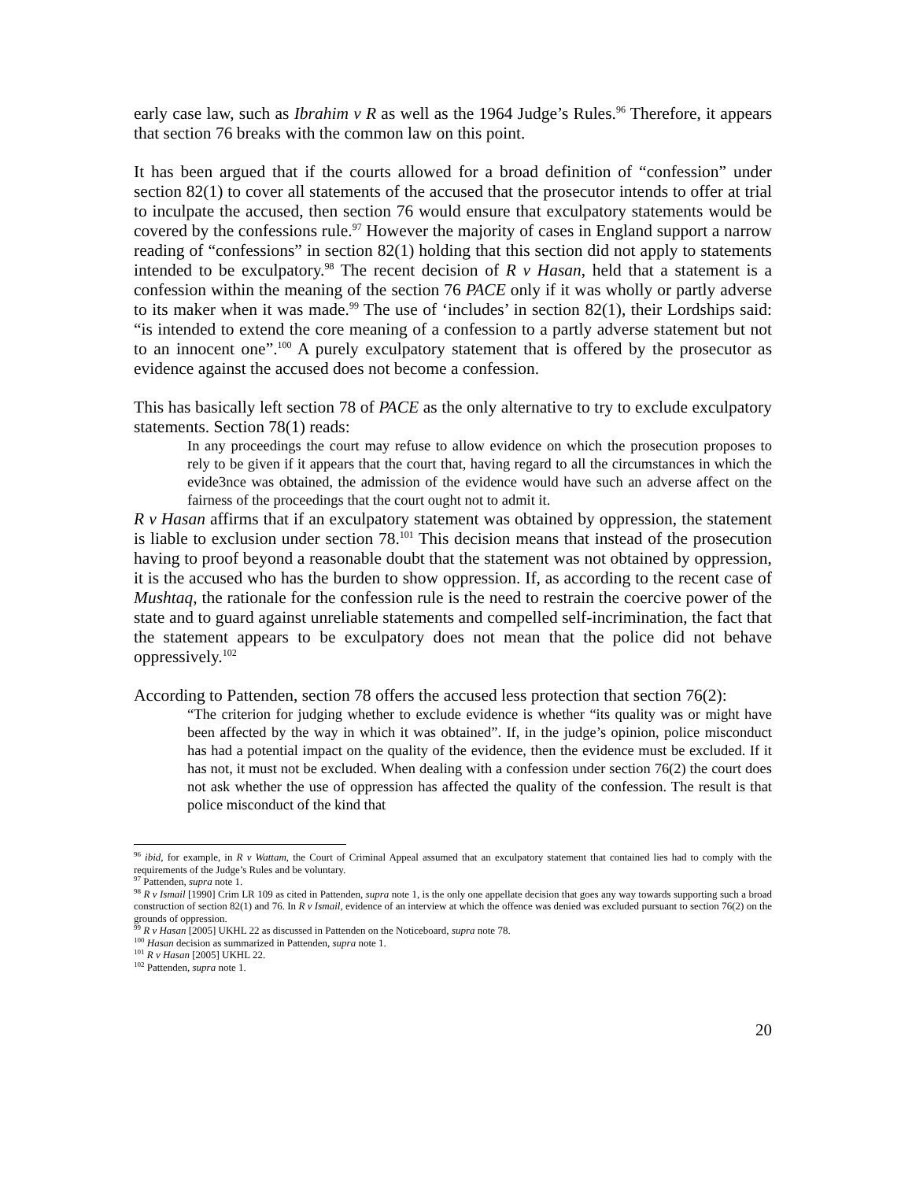early case law, such as Ibrahim v R as well as the 1964 Judge’s Rules.<sup>96</sup> Therefore, it appears that section 76 breaks with the common law on this point.
It has been argued that if the courts allowed for a broad definition of “confession” under section 82(1) to cover all statements of the accused that the prosecutor intends to offer at trial to inculpate the accused, then section 76 would ensure that exculpatory statements would be covered by the confessions rule.<sup>97</sup> However the majority of cases in England support a narrow reading of “confessions” in section 82(1) holding that this section did not apply to statements intended to be exculpatory.<sup>98</sup> The recent decision of R v Hasan, held that a statement is a confession within the meaning of the section 76 PACE only if it was wholly or partly adverse to its maker when it was made.<sup>99</sup> The use of ‘includes’ in section 82(1), their Lordships said: “is intended to extend the core meaning of a confession to a partly adverse statement but not to an innocent one”.<sup>100</sup> A purely exculpatory statement that is offered by the prosecutor as evidence against the accused does not become a confession.
This has basically left section 78 of PACE as the only alternative to try to exclude exculpatory statements. Section 78(1) reads:
In any proceedings the court may refuse to allow evidence on which the prosecution proposes to rely to be given if it appears that the court that, having regard to all the circumstances in which the evide3nce was obtained, the admission of the evidence would have such an adverse affect on the fairness of the proceedings that the court ought not to admit it.
R v Hasan affirms that if an exculpatory statement was obtained by oppression, the statement is liable to exclusion under section 78.<sup>101</sup> This decision means that instead of the prosecution having to proof beyond a reasonable doubt that the statement was not obtained by oppression, it is the accused who has the burden to show oppression. If, as according to the recent case of Mushtaq, the rationale for the confession rule is the need to restrain the coercive power of the state and to guard against unreliable statements and compelled self-incrimination, the fact that the statement appears to be exculpatory does not mean that the police did not behave oppressively.<sup>102</sup>
According to Pattenden, section 78 offers the accused less protection that section 76(2):
“The criterion for judging whether to exclude evidence is whether “its quality was or might have been affected by the way in which it was obtained”. If, in the judge’s opinion, police misconduct has had a potential impact on the quality of the evidence, then the evidence must be excluded. If it has not, it must not be excluded. When dealing with a confession under section 76(2) the court does not ask whether the use of oppression has affected the quality of the confession. The result is that police misconduct of the kind that
<sup>96</sup> ibid, for example, in R v Wattam, the Court of Criminal Appeal assumed that an exculpatory statement that contained lies had to comply with the requirements of the Judge’s Rules and be voluntary.
<sup>97</sup> Pattenden, supra note 1.
<sup>98</sup> R v Ismail [1990] Crim LR 109 as cited in Pattenden, supra note 1, is the only one appellate decision that goes any way towards supporting such a broad construction of section 82(1) and 76. In R v Ismail, evidence of an interview at which the offence was denied was excluded pursuant to section 76(2) on the grounds of oppression.
<sup>99</sup> R v Hasan [2005] UKHL 22 as discussed in Pattenden on the Noticeboard, supra note 78.
<sup>100</sup> Hasan decision as summarized in Pattenden, supra note 1.
<sup>101</sup> R v Hasan [2005] UKHL 22.
<sup>102</sup> Pattenden, supra note 1.
20